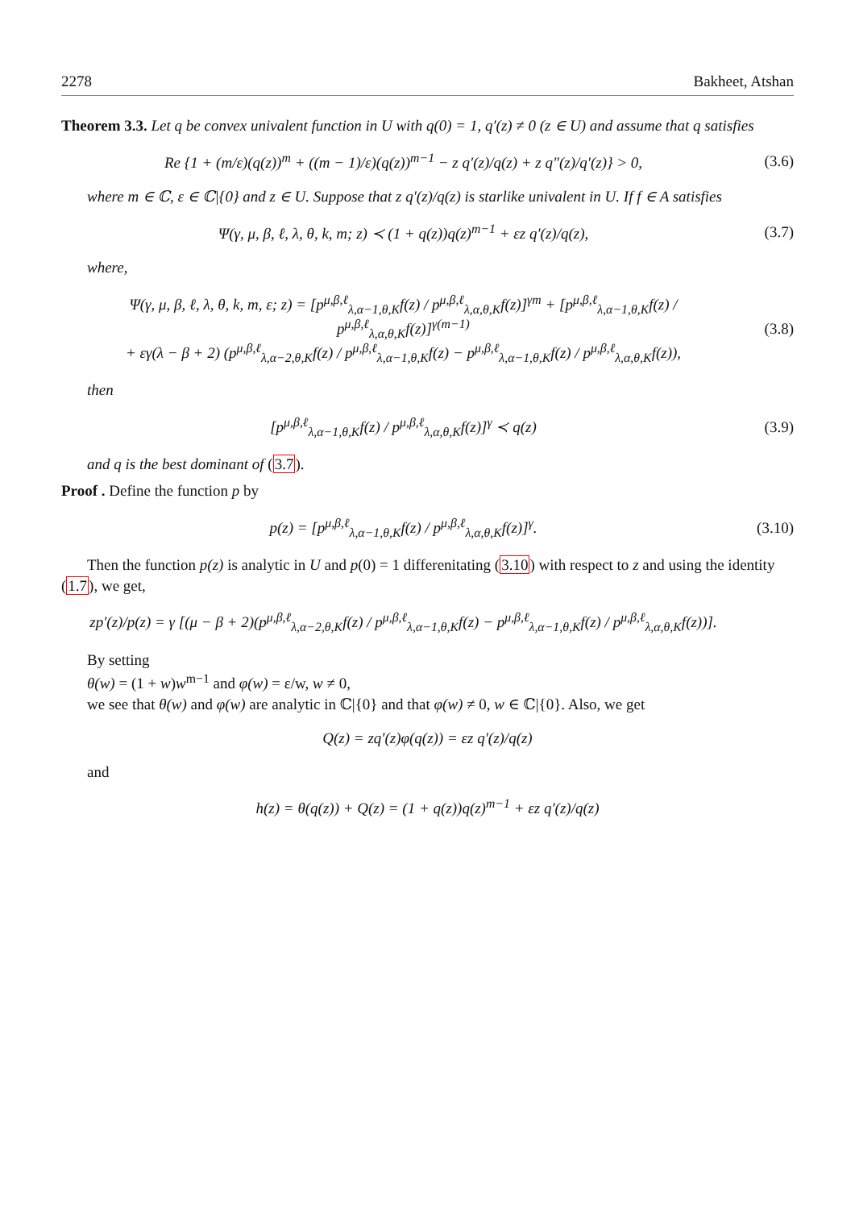2278 Bakheet, Atshan
Theorem 3.3. Let q be convex univalent function in U with q(0) = 1, q′(z) ≠ 0 (z ∈ U) and assume that q satisfies
Re {1 + (m/ε)(q(z))<sup>m</sup> + ((m − 1)/ε)(q(z))<sup>m−1</sup> − z q′(z)/q(z) + z q″(z)/q′(z)} > 0,
(3.6)
where m ∈ ℂ, ε ∈ ℂ|{0} and z ∈ U. Suppose that z q′(z)/q(z) is starlike univalent in U. If f ∈ A satisfies
Ψ(γ, μ, β, ℓ, λ, θ, k, m; z) ≺ (1 + q(z))q(z)<sup>m−1</sup> + εz q′(z)/q(z),
(3.7)
where,
Ψ(γ, μ, β, ℓ, λ, θ, k, m, ε; z) = [p<sup>μ,β,ℓ</sup><sub>λ,α−1,θ,K</sub>f(z) / p<sup>μ,β,ℓ</sup><sub>λ,α,θ,K</sub>f(z)]<sup>γm</sup> + [p<sup>μ,β,ℓ</sup><sub>λ,α−1,θ,K</sub>f(z) / p<sup>μ,β,ℓ</sup><sub>λ,α,θ,K</sub>f(z)]<sup>γ(m−1)</sup>
+ εγ(λ − β + 2) (p<sup>μ,β,ℓ</sup><sub>λ,α−2,θ,K</sub>f(z) / p<sup>μ,β,ℓ</sup><sub>λ,α−1,θ,K</sub>f(z) − p<sup>μ,β,ℓ</sup><sub>λ,α−1,θ,K</sub>f(z) / p<sup>μ,β,ℓ</sup><sub>λ,α,θ,K</sub>f(z)),
(3.8)
then
[p<sup>μ,β,ℓ</sup><sub>λ,α−1,θ,K</sub>f(z) / p<sup>μ,β,ℓ</sup><sub>λ,α,θ,K</sub>f(z)]<sup>γ</sup> ≺ q(z)
(3.9)
and q is the best dominant of (3.7).
Proof . Define the function p by
p(z) = [p<sup>μ,β,ℓ</sup><sub>λ,α−1,θ,K</sub>f(z) / p<sup>μ,β,ℓ</sup><sub>λ,α,θ,K</sub>f(z)]<sup>γ</sup>.
(3.10)
Then the function p(z) is analytic in U and p(0) = 1 differenitating (3.10) with respect to z and using the identity (1.7), we get,
zp′(z)/p(z) = γ [(μ − β + 2)(p<sup>μ,β,ℓ</sup><sub>λ,α−2,θ,K</sub>f(z) / p<sup>μ,β,ℓ</sup><sub>λ,α−1,θ,K</sub>f(z) − p<sup>μ,β,ℓ</sup><sub>λ,α−1,θ,K</sub>f(z) / p<sup>μ,β,ℓ</sup><sub>λ,α,θ,K</sub>f(z))].
By setting
θ(w) = (1 + w)w<sup>m−1</sup> and φ(w) = ε/w, w ≠ 0,
we see that θ(w) and φ(w) are analytic in ℂ|{0} and that φ(w) ≠ 0, w ∈ ℂ|{0}. Also, we get
Q(z) = zq′(z)φ(q(z)) = εz q′(z)/q(z)
and
h(z) = θ(q(z)) + Q(z) = (1 + q(z))q(z)<sup>m−1</sup> + εz q′(z)/q(z)